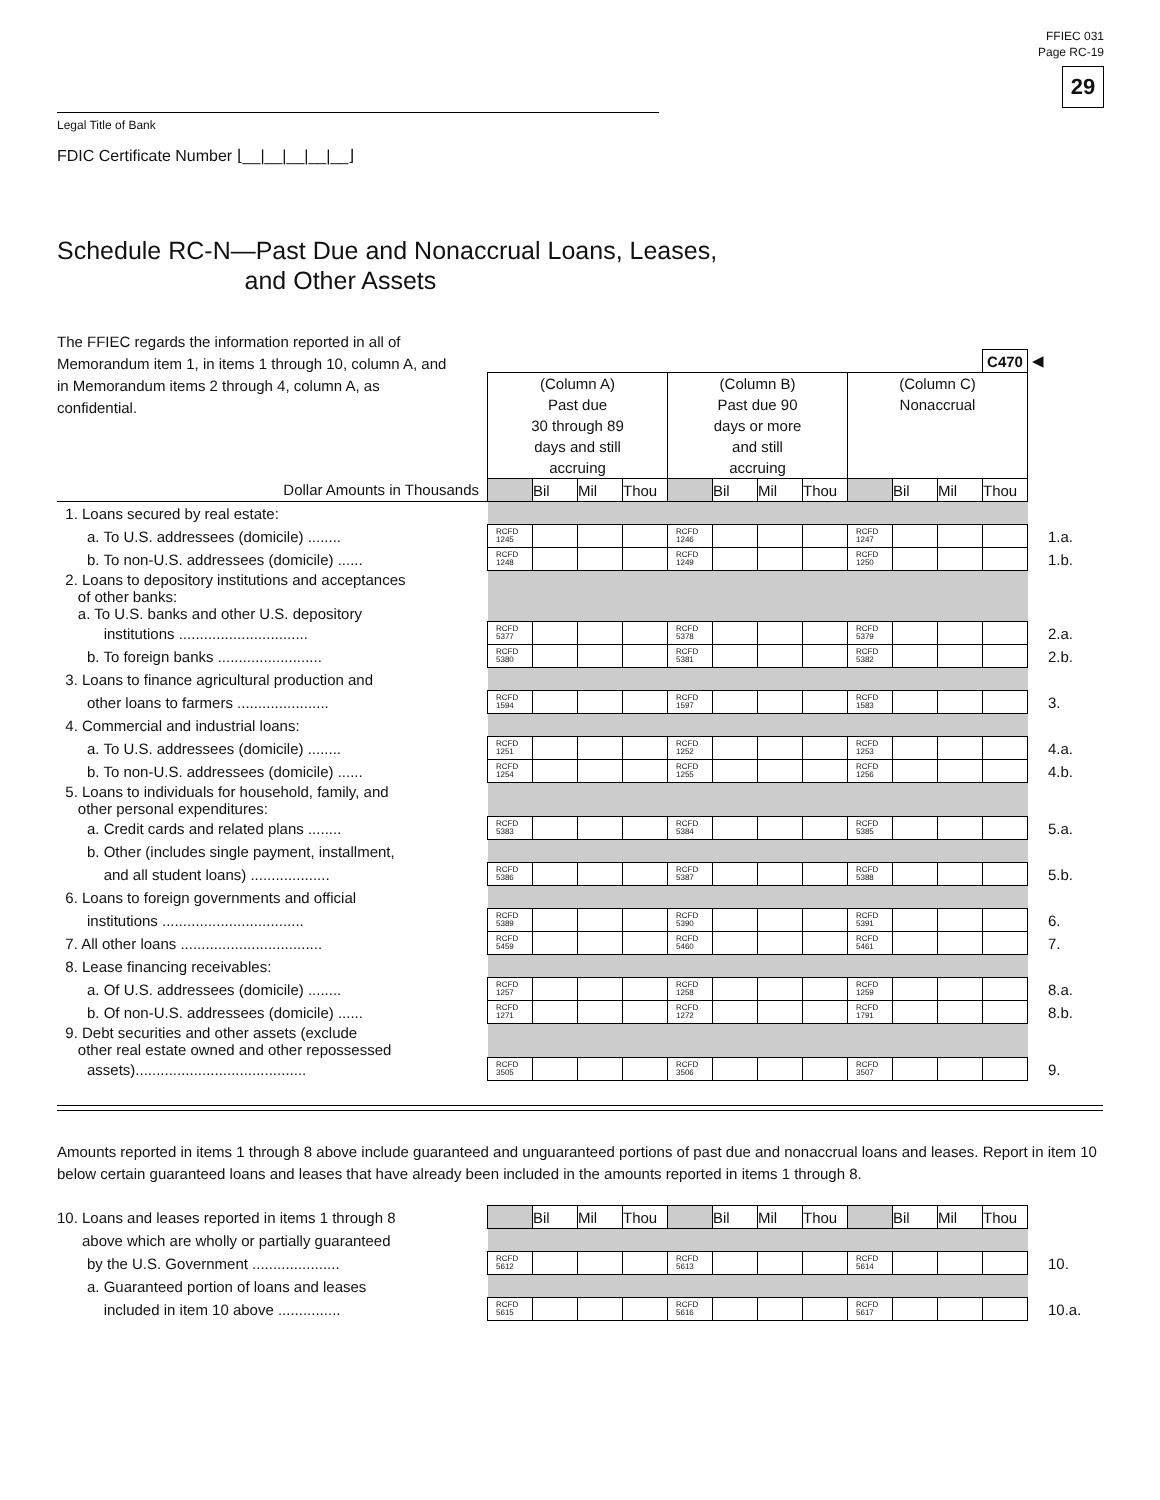FFIEC 031
Page RC-19
29
Legal Title of Bank
FDIC Certificate Number ⌊__|__|__|__|__⌋
Schedule RC-N—Past Due and Nonaccrual Loans, Leases,
and Other Assets
The FFIEC regards the information reported in all of Memorandum item 1, in items 1 through 10, column A, and in Memorandum items 2 through 4, column A, as confidential.
| | | | | | | | | | | | | C470 | ◀ |
| | (Column A) Past due 30 through 89 days and still accruing | | | | (Column B) Past due 90 days or more and still accruing | | | | (Column C) Nonaccrual | | | | |
| Dollar Amounts in Thousands | | Bil | Mil | Thou | | Bil | Mil | Thou | | Bil | Mil | Thou | |
| 1. Loans secured by real estate: | | | | | | | | | | | | | |
| a. To U.S. addressees (domicile) ........ | RCFD 1245 | | | | RCFD 1246 | | | | RCFD 1247 | | | | 1.a. |
| b. To non-U.S. addressees (domicile) ...... | RCFD 1248 | | | | RCFD 1249 | | | | RCFD 1250 | | | | 1.b. |
| 2. Loans to depository institutions and acceptances of other banks: a. To U.S. banks and other U.S. depository | | | | | | | | | | | | | |
| institutions ............................... | RCFD 5377 | | | | RCFD 5378 | | | | RCFD 5379 | | | | 2.a. |
| b. To foreign banks ......................... | RCFD 5380 | | | | RCFD 5381 | | | | RCFD 5382 | | | | 2.b. |
| 3. Loans to finance agricultural production and | | | | | | | | | | | | | |
| other loans to farmers ...................... | RCFD 1594 | | | | RCFD 1597 | | | | RCFD 1583 | | | | 3. |
| 4. Commercial and industrial loans: | | | | | | | | | | | | | |
| a. To U.S. addressees (domicile) ........ | RCFD 1251 | | | | RCFD 1252 | | | | RCFD 1253 | | | | 4.a. |
| b. To non-U.S. addressees (domicile) ...... | RCFD 1254 | | | | RCFD 1255 | | | | RCFD 1256 | | | | 4.b. |
| 5. Loans to individuals for household, family, and other personal expenditures: | | | | | | | | | | | | | |
| a. Credit cards and related plans ........ | RCFD 5383 | | | | RCFD 5384 | | | | RCFD 5385 | | | | 5.a. |
| b. Other (includes single payment, installment, | | | | | | | | | | | | | |
| and all student loans) ................... | RCFD 5386 | | | | RCFD 5387 | | | | RCFD 5388 | | | | 5.b. |
| 6. Loans to foreign governments and official | | | | | | | | | | | | | |
| institutions .................................. | RCFD 5389 | | | | RCFD 5390 | | | | RCFD 5391 | | | | 6. |
| 7. All other loans .................................. | RCFD 5459 | | | | RCFD 5460 | | | | RCFD 5461 | | | | 7. |
| 8. Lease financing receivables: | | | | | | | | | | | | | |
| a. Of U.S. addressees (domicile) ........ | RCFD 1257 | | | | RCFD 1258 | | | | RCFD 1259 | | | | 8.a. |
| b. Of non-U.S. addressees (domicile) ...... | RCFD 1271 | | | | RCFD 1272 | | | | RCFD 1791 | | | | 8.b. |
| 9. Debt securities and other assets (exclude other real estate owned and other repossessed | | | | | | | | | | | | | |
| assets)......................................... | RCFD 3505 | | | | RCFD 3506 | | | | RCFD 3507 | | | | 9. |
Amounts reported in items 1 through 8 above include guaranteed and unguaranteed portions of past due and nonaccrual loans and leases. Report in item 10 below certain guaranteed loans and leases that have already been included in the amounts reported in items 1 through 8.
| 10. Loans and leases reported in items 1 through 8 | | Bil | Mil | Thou | | Bil | Mil | Thou | | Bil | Mil | Thou | |
| above which are wholly or partially guaranteed | | | | | | | | | | | | | |
| by the U.S. Government ..................... | RCFD 5612 | | | | RCFD 5613 | | | | RCFD 5614 | | | | 10. |
| a. Guaranteed portion of loans and leases | | | | | | | | | | | | | |
| included in item 10 above ............... | RCFD 5615 | | | | RCFD 5616 | | | | RCFD 5617 | | | | 10.a. |